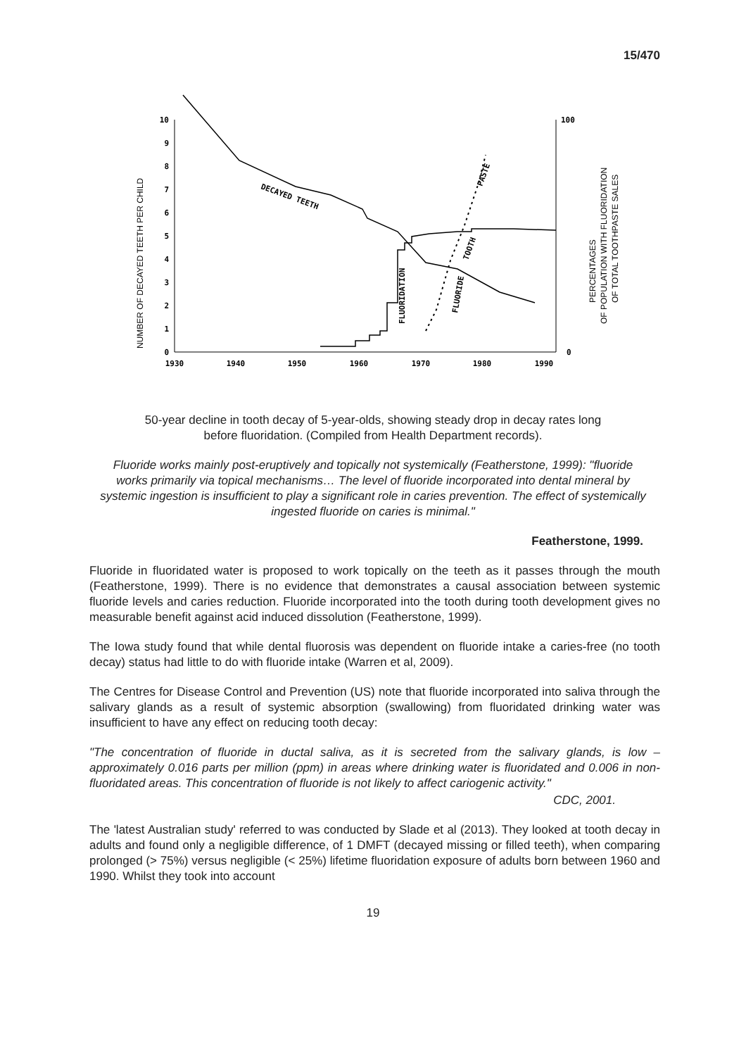15/470
NUMBER OF DECAYED TEETH PER CHILD
10
9
8
7
6
5
4
3
2
1
0
1930
1940
1950
1960
1970
1980
1990
100
0
DECAYED TEETH
FLUORIDATION
FLUORIDE
TOOTH
PASTE
PERCENTAGES
OF POPULATION WITH FLUORIDATION
OF TOTAL TOOTHPASTE SALES
50-year decline in tooth decay of 5-year-olds, showing steady drop in decay rates long before fluoridation. (Compiled from Health Department records).
Fluoride works mainly post-eruptively and topically not systemically (Featherstone, 1999): "fluoride works primarily via topical mechanisms… The level of fluoride incorporated into dental mineral by systemic ingestion is insufficient to play a significant role in caries prevention. The effect of systemically ingested fluoride on caries is minimal."
Featherstone, 1999.
Fluoride in fluoridated water is proposed to work topically on the teeth as it passes through the mouth (Featherstone, 1999). There is no evidence that demonstrates a causal association between systemic fluoride levels and caries reduction. Fluoride incorporated into the tooth during tooth development gives no measurable benefit against acid induced dissolution (Featherstone, 1999).
The Iowa study found that while dental fluorosis was dependent on fluoride intake a caries-free (no tooth decay) status had little to do with fluoride intake (Warren et al, 2009).
The Centres for Disease Control and Prevention (US) note that fluoride incorporated into saliva through the salivary glands as a result of systemic absorption (swallowing) from fluoridated drinking water was insufficient to have any effect on reducing tooth decay:
"The concentration of fluoride in ductal saliva, as it is secreted from the salivary glands, is low – approximately 0.016 parts per million (ppm) in areas where drinking water is fluoridated and 0.006 in non-fluoridated areas. This concentration of fluoride is not likely to affect cariogenic activity."
CDC, 2001.
The 'latest Australian study' referred to was conducted by Slade et al (2013). They looked at tooth decay in adults and found only a negligible difference, of 1 DMFT (decayed missing or filled teeth), when comparing prolonged (> 75%) versus negligible (< 25%) lifetime fluoridation exposure of adults born between 1960 and 1990. Whilst they took into account
19